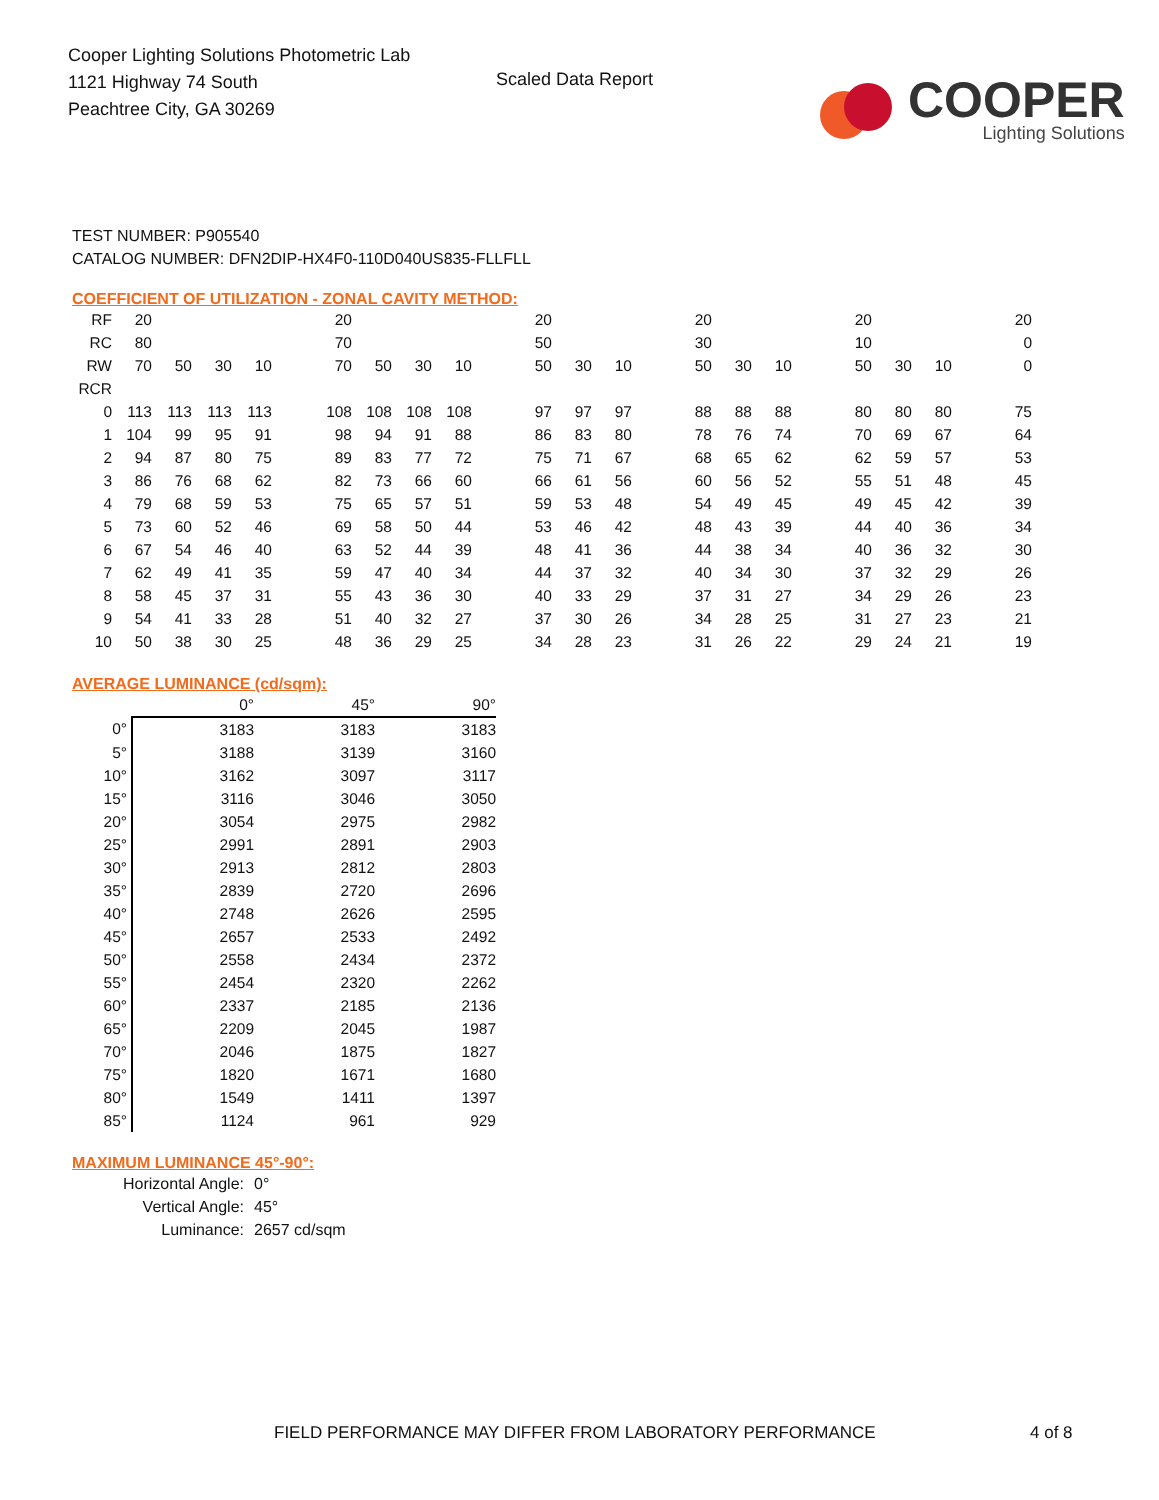Cooper Lighting Solutions Photometric Lab
1121 Highway 74 South
Peachtree City, GA 30269
Scaled Data Report
COOPER
Lighting Solutions
TEST NUMBER: P905540
CATALOG NUMBER: DFN2DIP-HX4F0-110D040US835-FLLFLL
COEFFICIENT OF UTILIZATION - ZONAL CAVITY METHOD:
| RF | 20 | | | | 20 | | | | 20 | | | 20 | | | 20 | | | 20 |
| RC | 80 | | | | 70 | | | | 50 | | | 30 | | | 10 | | | 0 |
| RW | 70 | 50 | 30 | 10 | 70 | 50 | 30 | 10 | 50 | 30 | 10 | 50 | 30 | 10 | 50 | 30 | 10 | 0 |
| RCR | | | | | | | | | | | | | | | | | | |
| 0 | 113 | 113 | 113 | 113 | 108 | 108 | 108 | 108 | 97 | 97 | 97 | 88 | 88 | 88 | 80 | 80 | 80 | 75 |
| 1 | 104 | 99 | 95 | 91 | 98 | 94 | 91 | 88 | 86 | 83 | 80 | 78 | 76 | 74 | 70 | 69 | 67 | 64 |
| 2 | 94 | 87 | 80 | 75 | 89 | 83 | 77 | 72 | 75 | 71 | 67 | 68 | 65 | 62 | 62 | 59 | 57 | 53 |
| 3 | 86 | 76 | 68 | 62 | 82 | 73 | 66 | 60 | 66 | 61 | 56 | 60 | 56 | 52 | 55 | 51 | 48 | 45 |
| 4 | 79 | 68 | 59 | 53 | 75 | 65 | 57 | 51 | 59 | 53 | 48 | 54 | 49 | 45 | 49 | 45 | 42 | 39 |
| 5 | 73 | 60 | 52 | 46 | 69 | 58 | 50 | 44 | 53 | 46 | 42 | 48 | 43 | 39 | 44 | 40 | 36 | 34 |
| 6 | 67 | 54 | 46 | 40 | 63 | 52 | 44 | 39 | 48 | 41 | 36 | 44 | 38 | 34 | 40 | 36 | 32 | 30 |
| 7 | 62 | 49 | 41 | 35 | 59 | 47 | 40 | 34 | 44 | 37 | 32 | 40 | 34 | 30 | 37 | 32 | 29 | 26 |
| 8 | 58 | 45 | 37 | 31 | 55 | 43 | 36 | 30 | 40 | 33 | 29 | 37 | 31 | 27 | 34 | 29 | 26 | 23 |
| 9 | 54 | 41 | 33 | 28 | 51 | 40 | 32 | 27 | 37 | 30 | 26 | 34 | 28 | 25 | 31 | 27 | 23 | 21 |
| 10 | 50 | 38 | 30 | 25 | 48 | 36 | 29 | 25 | 34 | 28 | 23 | 31 | 26 | 22 | 29 | 24 | 21 | 19 |
AVERAGE LUMINANCE (cd/sqm):
| | 0° | 45° | 90° |
| 0° | 3183 | 3183 | 3183 |
| 5° | 3188 | 3139 | 3160 |
| 10° | 3162 | 3097 | 3117 |
| 15° | 3116 | 3046 | 3050 |
| 20° | 3054 | 2975 | 2982 |
| 25° | 2991 | 2891 | 2903 |
| 30° | 2913 | 2812 | 2803 |
| 35° | 2839 | 2720 | 2696 |
| 40° | 2748 | 2626 | 2595 |
| 45° | 2657 | 2533 | 2492 |
| 50° | 2558 | 2434 | 2372 |
| 55° | 2454 | 2320 | 2262 |
| 60° | 2337 | 2185 | 2136 |
| 65° | 2209 | 2045 | 1987 |
| 70° | 2046 | 1875 | 1827 |
| 75° | 1820 | 1671 | 1680 |
| 80° | 1549 | 1411 | 1397 |
| 85° | 1124 | 961 | 929 |
MAXIMUM LUMINANCE 45°-90°:
| Horizontal Angle: | 0° |
| Vertical Angle: | 45° |
| Luminance: | 2657 cd/sqm |
FIELD PERFORMANCE MAY DIFFER FROM LABORATORY PERFORMANCE
4 of 8